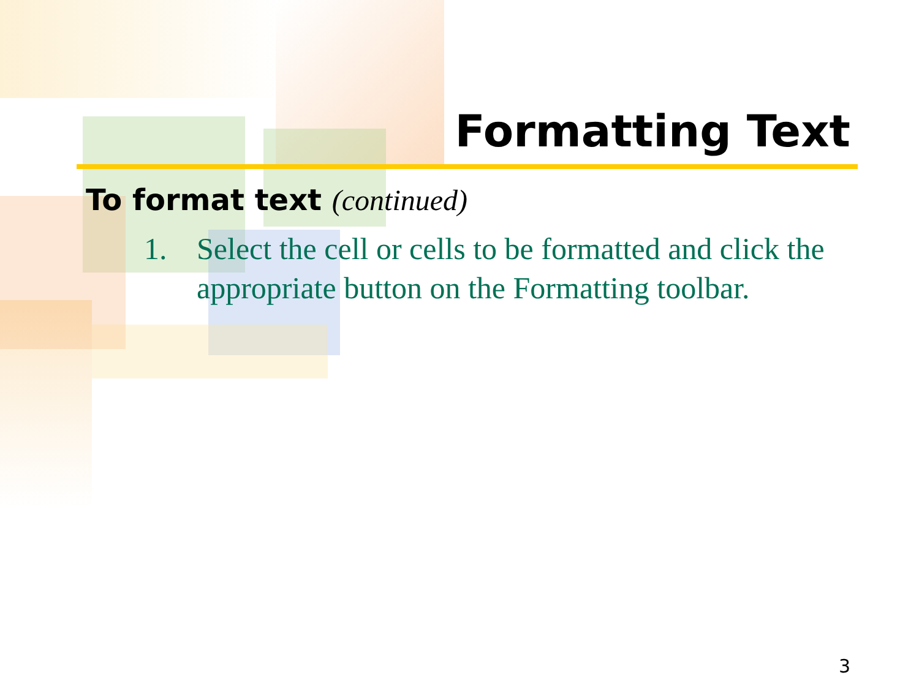Formatting Text
To format text (continued)
1. Select the cell or cells to be formatted and click the appropriate button on the Formatting toolbar.
3